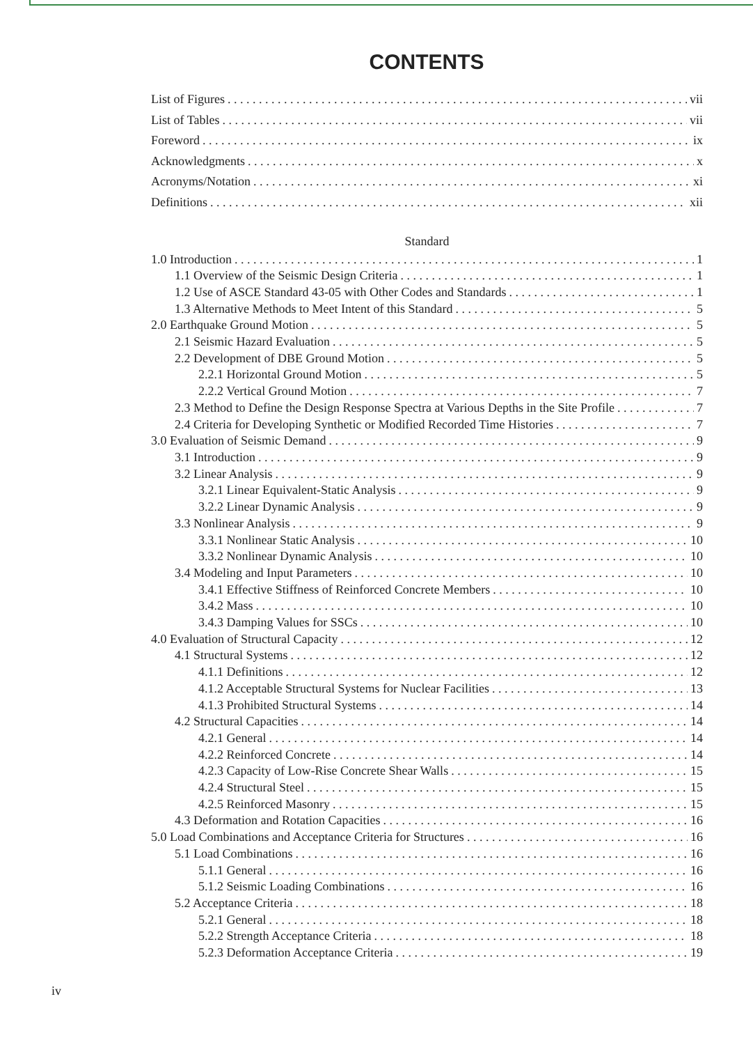CONTENTS
List of Figures vii
List of Tables vii
Foreword ix
Acknowledgments x
Acronyms/Notation xi
Definitions xii
Standard
1.0 Introduction 1
1.1 Overview of the Seismic Design Criteria 1
1.2 Use of ASCE Standard 43-05 with Other Codes and Standards 1
1.3 Alternative Methods to Meet Intent of this Standard 5
2.0 Earthquake Ground Motion 5
2.1 Seismic Hazard Evaluation 5
2.2 Development of DBE Ground Motion 5
2.2.1 Horizontal Ground Motion 5
2.2.2 Vertical Ground Motion 7
2.3 Method to Define the Design Response Spectra at Various Depths in the Site Profile 7
2.4 Criteria for Developing Synthetic or Modified Recorded Time Histories 7
3.0 Evaluation of Seismic Demand 9
3.1 Introduction 9
3.2 Linear Analysis 9
3.2.1 Linear Equivalent-Static Analysis 9
3.2.2 Linear Dynamic Analysis 9
3.3 Nonlinear Analysis 9
3.3.1 Nonlinear Static Analysis 10
3.3.2 Nonlinear Dynamic Analysis 10
3.4 Modeling and Input Parameters 10
3.4.1 Effective Stiffness of Reinforced Concrete Members 10
3.4.2 Mass 10
3.4.3 Damping Values for SSCs 10
4.0 Evaluation of Structural Capacity 12
4.1 Structural Systems 12
4.1.1 Definitions 12
4.1.2 Acceptable Structural Systems for Nuclear Facilities 13
4.1.3 Prohibited Structural Systems 14
4.2 Structural Capacities 14
4.2.1 General 14
4.2.2 Reinforced Concrete 14
4.2.3 Capacity of Low-Rise Concrete Shear Walls 15
4.2.4 Structural Steel 15
4.2.5 Reinforced Masonry 15
4.3 Deformation and Rotation Capacities 16
5.0 Load Combinations and Acceptance Criteria for Structures 16
5.1 Load Combinations 16
5.1.1 General 16
5.1.2 Seismic Loading Combinations 16
5.2 Acceptance Criteria 18
5.2.1 General 18
5.2.2 Strength Acceptance Criteria 18
5.2.3 Deformation Acceptance Criteria 19
iv